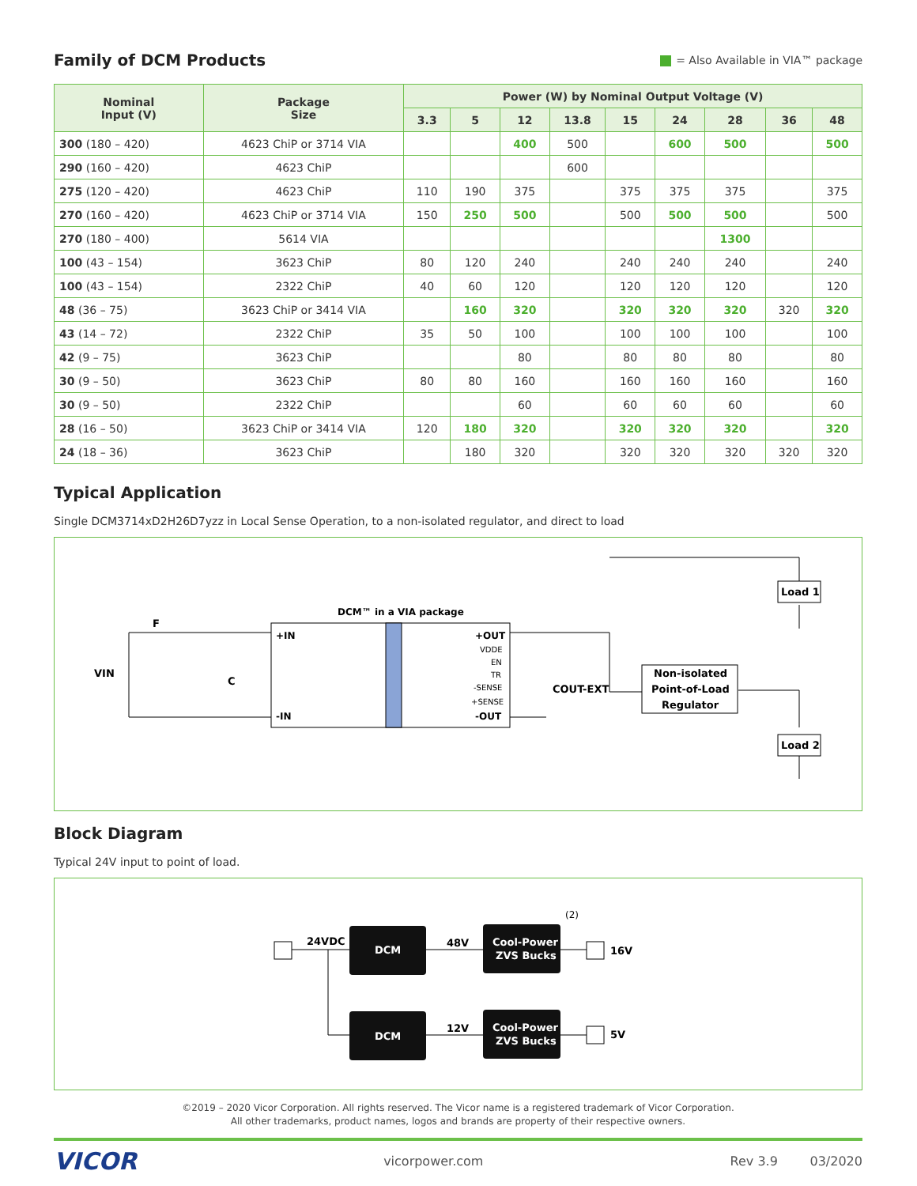Family of DCM Products
= Also Available in VIA™ package
| Nominal Input (V) | Package Size | Power (W) by Nominal Output Voltage (V) | | | | | | | | |
| --- | --- | --- | --- | --- | --- | --- | --- | --- | --- | --- |
| | | 3.3 | 5 | 12 | 13.8 | 15 | 24 | 28 | 36 | 48 |
| 300 (180 – 420) | 4623 ChiP or 3714 VIA | | | 400 | 500 | | 600 | 500 | | 500 |
| 290 (160 – 420) | 4623 ChiP | | | | 600 | | | | | |
| 275 (120 – 420) | 4623 ChiP | 110 | 190 | 375 | | 375 | 375 | 375 | | 375 |
| 270 (160 – 420) | 4623 ChiP or 3714 VIA | 150 | 250 | 500 | | 500 | 500 | 500 | | 500 |
| 270 (180 – 400) | 5614 VIA | | | | | | | 1300 | | |
| 100 (43 – 154) | 3623 ChiP | 80 | 120 | 240 | | 240 | 240 | 240 | | 240 |
| 100 (43 – 154) | 2322 ChiP | 40 | 60 | 120 | | 120 | 120 | 120 | | 120 |
| 48 (36 – 75) | 3623 ChiP or 3414 VIA | | 160 | 320 | | 320 | 320 | 320 | 320 | 320 |
| 43 (14 – 72) | 2322 ChiP | 35 | 50 | 100 | | 100 | 100 | 100 | | 100 |
| 42 (9 – 75) | 3623 ChiP | | | 80 | | 80 | 80 | 80 | | 80 |
| 30 (9 – 50) | 3623 ChiP | 80 | 80 | 160 | | 160 | 160 | 160 | | 160 |
| 30 (9 – 50) | 2322 ChiP | | | 60 | | 60 | 60 | 60 | | 60 |
| 28 (16 – 50) | 3623 ChiP or 3414 VIA | 120 | 180 | 320 | | 320 | 320 | 320 | | 320 |
| 24 (18 – 36) | 3623 ChiP | | 180 | 320 | | 320 | 320 | 320 | 320 | 320 |
Typical Application
Single DCM3714xD2H26D7yzz in Local Sense Operation, to a non-isolated regulator, and direct to load
DCM™ in a VIA package
+IN
-IN
+OUT
-OUT
VDDE
EN
TR
-SENSE
+SENSE
VIN
F
C
COUT-EXT
Non-isolated
Point-of-Load
Regulator
Load 1
Load 2
Block Diagram
Typical 24V input to point of load.
DCM
DCM
Cool-Power
ZVS Bucks
Cool-Power
ZVS Bucks
24VDC
48V
12V
(2)
16V
5V
©2019 – 2020 Vicor Corporation. All rights reserved. The Vicor name is a registered trademark of Vicor Corporation.
All other trademarks, product names, logos and brands are property of their respective owners.
VICOR vicorpower.com Rev 3.9 03/2020